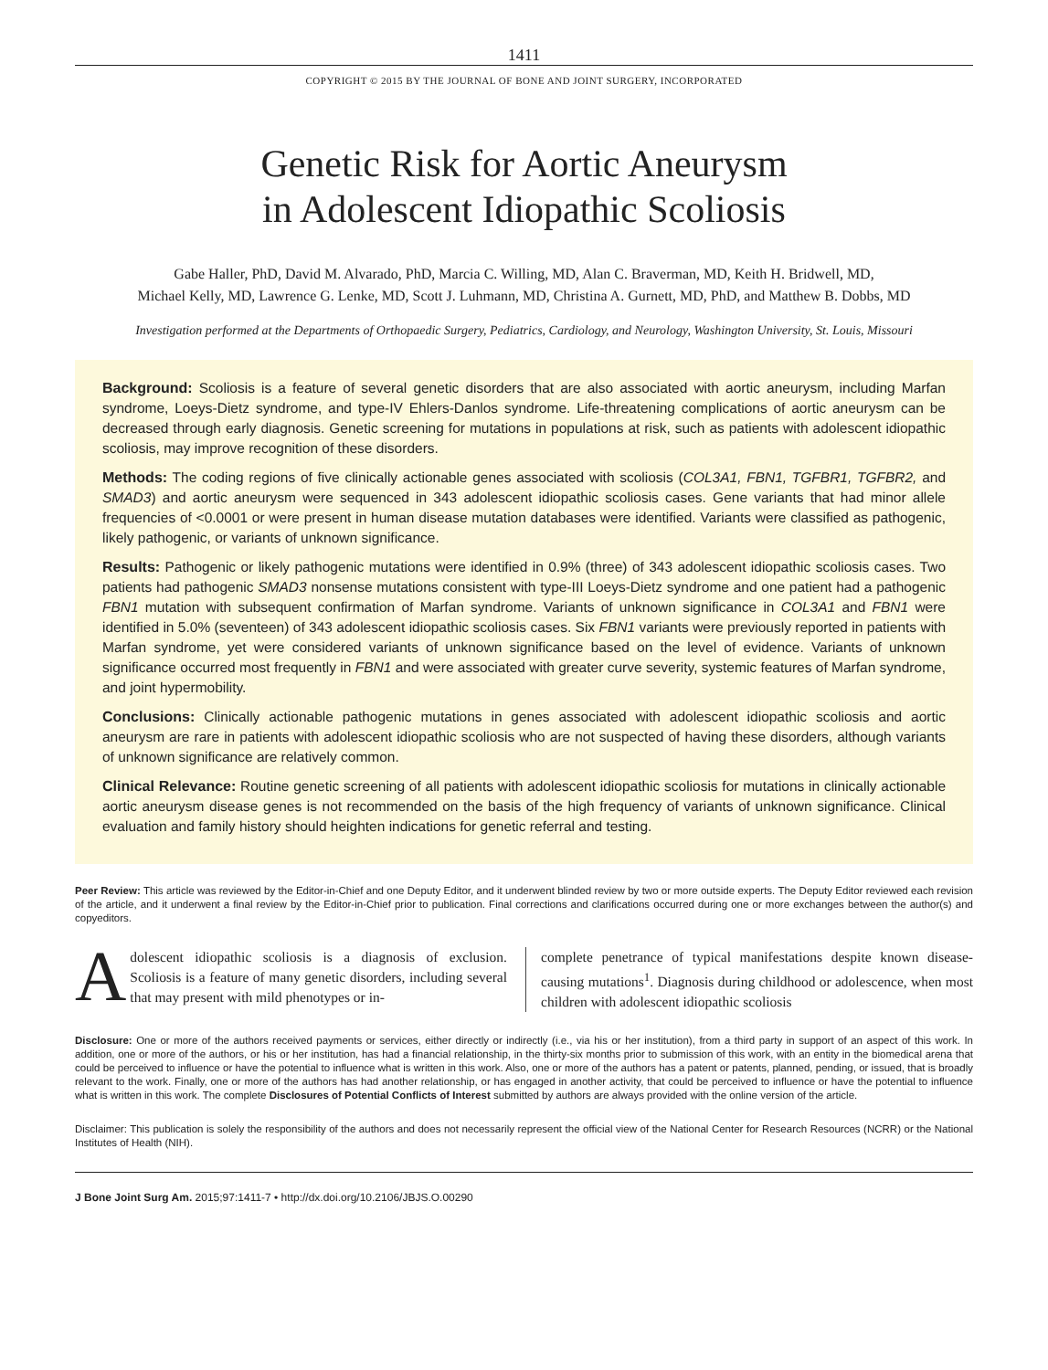1411
COPYRIGHT © 2015 BY THE JOURNAL OF BONE AND JOINT SURGERY, INCORPORATED
Genetic Risk for Aortic Aneurysm
in Adolescent Idiopathic Scoliosis
Gabe Haller, PhD, David M. Alvarado, PhD, Marcia C. Willing, MD, Alan C. Braverman, MD, Keith H. Bridwell, MD,
Michael Kelly, MD, Lawrence G. Lenke, MD, Scott J. Luhmann, MD, Christina A. Gurnett, MD, PhD, and Matthew B. Dobbs, MD
Investigation performed at the Departments of Orthopaedic Surgery, Pediatrics, Cardiology, and Neurology, Washington University, St. Louis, Missouri
Background: Scoliosis is a feature of several genetic disorders that are also associated with aortic aneurysm, including Marfan syndrome, Loeys-Dietz syndrome, and type-IV Ehlers-Danlos syndrome. Life-threatening complications of aortic aneurysm can be decreased through early diagnosis. Genetic screening for mutations in populations at risk, such as patients with adolescent idiopathic scoliosis, may improve recognition of these disorders.
Methods: The coding regions of five clinically actionable genes associated with scoliosis (COL3A1, FBN1, TGFBR1, TGFBR2, and SMAD3) and aortic aneurysm were sequenced in 343 adolescent idiopathic scoliosis cases. Gene variants that had minor allele frequencies of <0.0001 or were present in human disease mutation databases were identified. Variants were classified as pathogenic, likely pathogenic, or variants of unknown significance.
Results: Pathogenic or likely pathogenic mutations were identified in 0.9% (three) of 343 adolescent idiopathic scoliosis cases. Two patients had pathogenic SMAD3 nonsense mutations consistent with type-III Loeys-Dietz syndrome and one patient had a pathogenic FBN1 mutation with subsequent confirmation of Marfan syndrome. Variants of unknown significance in COL3A1 and FBN1 were identified in 5.0% (seventeen) of 343 adolescent idiopathic scoliosis cases. Six FBN1 variants were previously reported in patients with Marfan syndrome, yet were considered variants of unknown significance based on the level of evidence. Variants of unknown significance occurred most frequently in FBN1 and were associated with greater curve severity, systemic features of Marfan syndrome, and joint hypermobility.
Conclusions: Clinically actionable pathogenic mutations in genes associated with adolescent idiopathic scoliosis and aortic aneurysm are rare in patients with adolescent idiopathic scoliosis who are not suspected of having these disorders, although variants of unknown significance are relatively common.
Clinical Relevance: Routine genetic screening of all patients with adolescent idiopathic scoliosis for mutations in clinically actionable aortic aneurysm disease genes is not recommended on the basis of the high frequency of variants of unknown significance. Clinical evaluation and family history should heighten indications for genetic referral and testing.
Peer Review: This article was reviewed by the Editor-in-Chief and one Deputy Editor, and it underwent blinded review by two or more outside experts. The Deputy Editor reviewed each revision of the article, and it underwent a final review by the Editor-in-Chief prior to publication. Final corrections and clarifications occurred during one or more exchanges between the author(s) and copyeditors.
Adolescent idiopathic scoliosis is a diagnosis of exclusion. Scoliosis is a feature of many genetic disorders, including several that may present with mild phenotypes or in-
complete penetrance of typical manifestations despite known disease-causing mutations<sup>1</sup>. Diagnosis during childhood or adolescence, when most children with adolescent idiopathic scoliosis
Disclosure: One or more of the authors received payments or services, either directly or indirectly (i.e., via his or her institution), from a third party in support of an aspect of this work. In addition, one or more of the authors, or his or her institution, has had a financial relationship, in the thirty-six months prior to submission of this work, with an entity in the biomedical arena that could be perceived to influence or have the potential to influence what is written in this work. Also, one or more of the authors has a patent or patents, planned, pending, or issued, that is broadly relevant to the work. Finally, one or more of the authors has had another relationship, or has engaged in another activity, that could be perceived to influence or have the potential to influence what is written in this work. The complete Disclosures of Potential Conflicts of Interest submitted by authors are always provided with the online version of the article.
Disclaimer: This publication is solely the responsibility of the authors and does not necessarily represent the official view of the National Center for Research Resources (NCRR) or the National Institutes of Health (NIH).
J Bone Joint Surg Am. 2015;97:1411-7 • http://dx.doi.org/10.2106/JBJS.O.00290